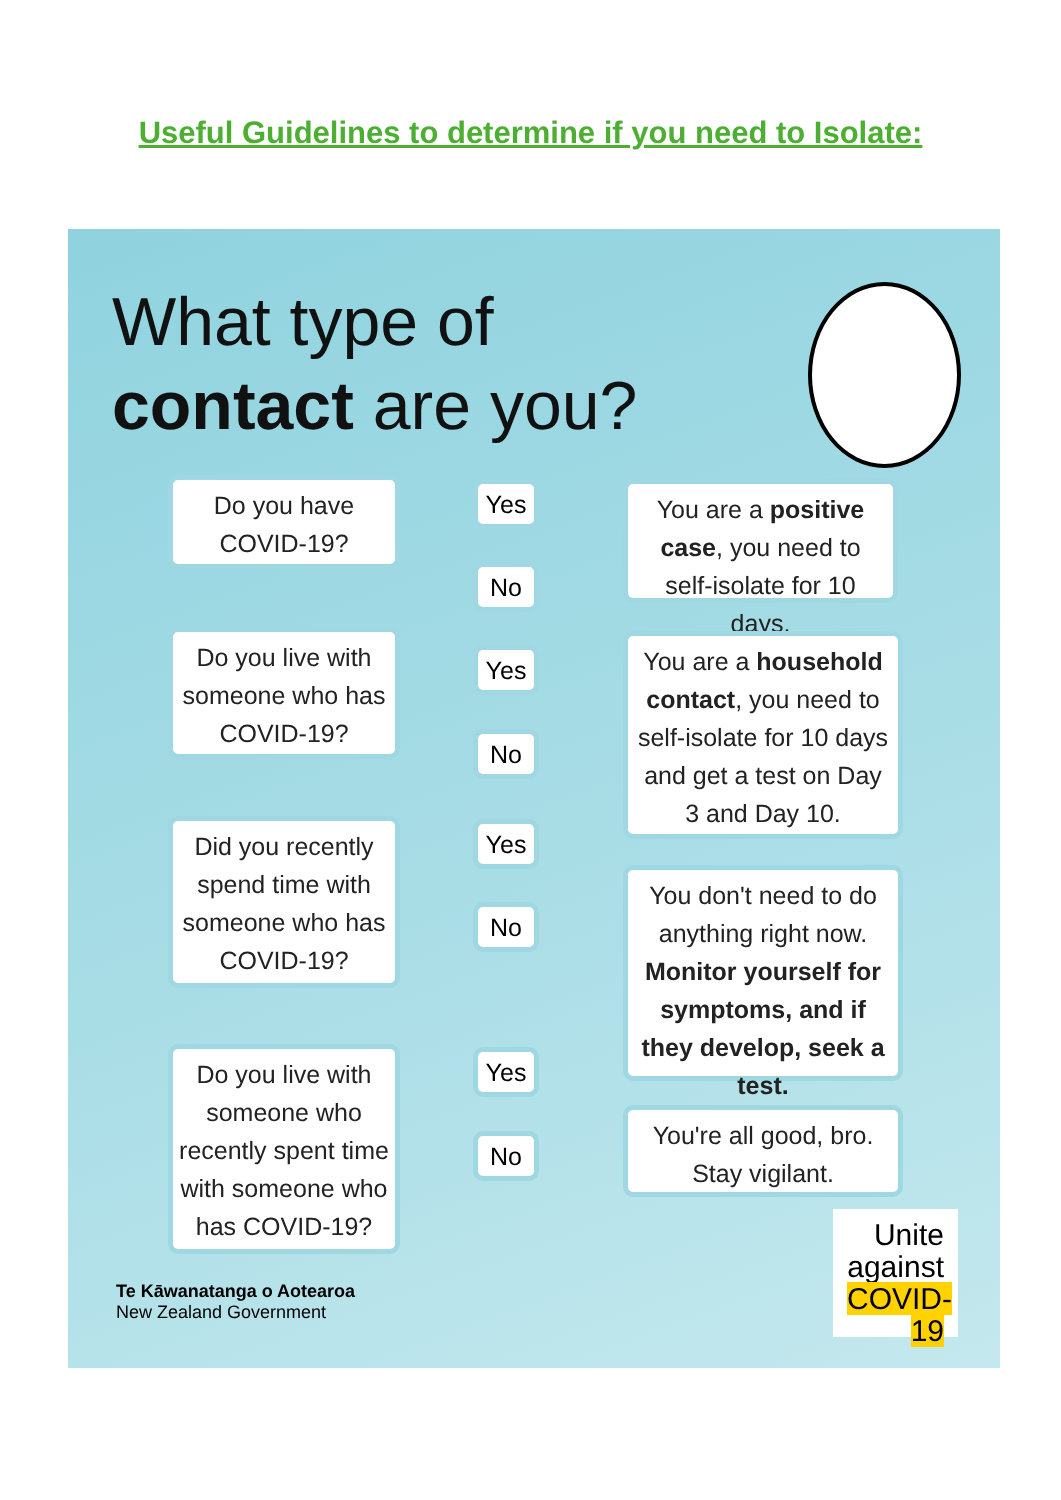Useful Guidelines to determine if you need to Isolate:
What type of
contact are you?
Do you have COVID-19?
Yes
No
You are a positive case, you need to self-isolate for 10 days.
Do you live with someone who has COVID-19?
Yes
No
You are a household contact, you need to self-isolate for 10 days and get a test on Day 3 and Day 10.
Did you recently spend time with someone who has COVID-19?
Yes
No
You don't need to do anything right now. Monitor yourself for symptoms, and if they develop, seek a test.
Do you live with someone who recently spent time with someone who has COVID-19?
Yes
No
You're all good, bro. Stay vigilant.
Te Kāwanatanga o Aotearoa
New Zealand Government
Unite
against
COVID-19